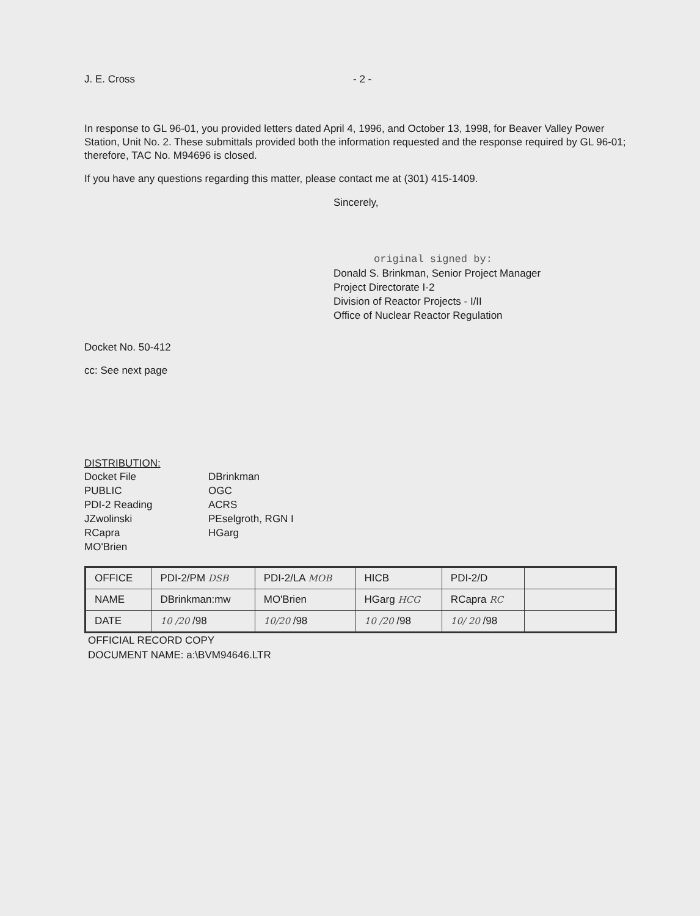J. E. Cross - 2 -
In response to GL 96-01, you provided letters dated April 4, 1996, and October 13, 1998, for Beaver Valley Power Station, Unit No. 2. These submittals provided both the information requested and the response required by GL 96-01; therefore, TAC No. M94696 is closed.
If you have any questions regarding this matter, please contact me at (301) 415-1409.
Sincerely,
original signed by:
Donald S. Brinkman, Senior Project Manager
Project Directorate I-2
Division of Reactor Projects - I/II
Office of Nuclear Reactor Regulation
Docket No. 50-412
cc: See next page
DISTRIBUTION:
Docket File
PUBLIC
PDI-2 Reading
JZwolinski
RCapra
MO'Brien
DBrinkman
OGC
ACRS
PEselgroth, RGN I
HGarg
| OFFICE | PDI-2/PM DSB | PDI-2/LA MOB | HICB | PDI-2/D | |
| NAME | DBrinkman:mw | MO'Brien | HGarg HCG | RCapra RC | |
| DATE | 10 /20 /98 | 10/20 /98 | 10 /20 /98 | 10/ 20 /98 | |
OFFICIAL RECORD COPY
DOCUMENT NAME: a:\BVM94646.LTR